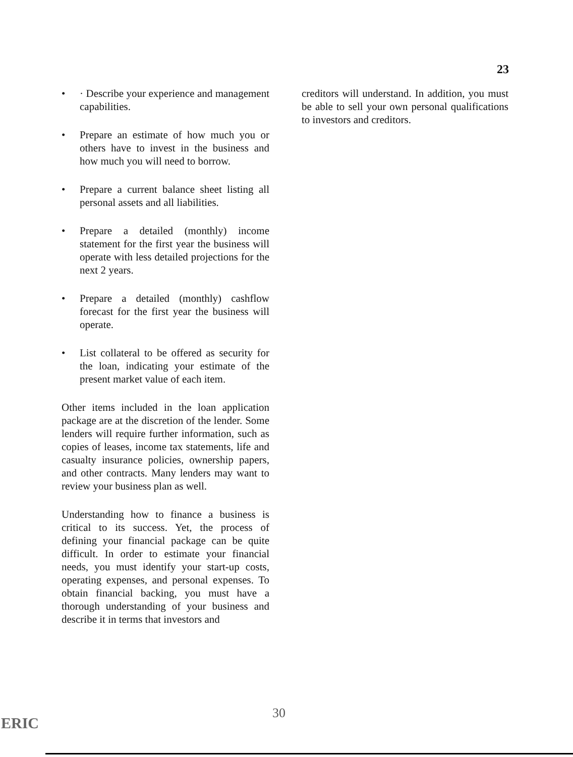23
• · Describe your experience and management capabilities.
• Prepare an estimate of how much you or others have to invest in the business and how much you will need to borrow.
• Prepare a current balance sheet listing all personal assets and all liabilities.
• Prepare a detailed (monthly) income statement for the first year the business will operate with less detailed projections for the next 2 years.
• Prepare a detailed (monthly) cashflow forecast for the first year the business will operate.
• List collateral to be offered as security for the loan, indicating your estimate of the present market value of each item.
Other items included in the loan application package are at the discretion of the lender. Some lenders will require further information, such as copies of leases, income tax statements, life and casualty insurance policies, ownership papers, and other contracts. Many lenders may want to review your business plan as well.
Understanding how to finance a business is critical to its success. Yet, the process of defining your financial package can be quite difficult. In order to estimate your financial needs, you must identify your start-up costs, operating expenses, and personal expenses. To obtain financial backing, you must have a thorough understanding of your business and describe it in terms that investors and
creditors will understand. In addition, you must be able to sell your own personal qualifications to investors and creditors.
30
ERIC